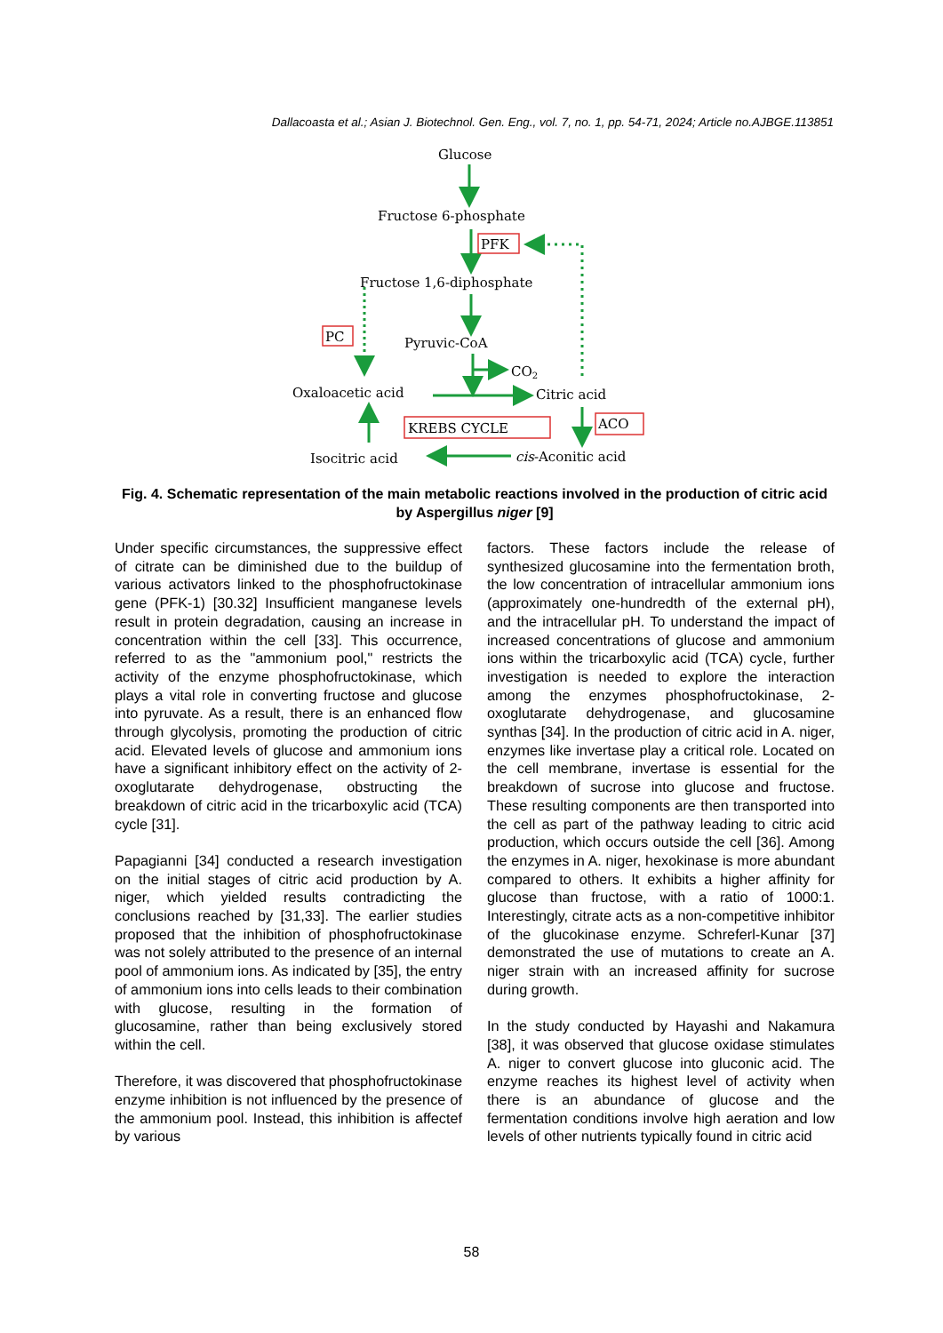Dallacoasta et al.; Asian J. Biotechnol. Gen. Eng., vol. 7, no. 1, pp. 54-71, 2024; Article no.AJBGE.113851
Glucose
Fructose 6-phosphate
PFK
Fructose 1,6-diphosphate
PC
Pyruvic-CoA
CO2
Oxaloacetic acid
Citric acid
KREBS CYCLE
ACO
Isocitric acid
cis-Aconitic acid
Fig. 4. Schematic representation of the main metabolic reactions involved in the production of citric acid by Aspergillus niger [9]
Under specific circumstances, the suppressive effect of citrate can be diminished due to the buildup of various activators linked to the phosphofructokinase gene (PFK-1) [30.32] Insufficient manganese levels result in protein degradation, causing an increase in concentration within the cell [33]. This occurrence, referred to as the "ammonium pool," restricts the activity of the enzyme phosphofructokinase, which plays a vital role in converting fructose and glucose into pyruvate. As a result, there is an enhanced flow through glycolysis, promoting the production of citric acid. Elevated levels of glucose and ammonium ions have a significant inhibitory effect on the activity of 2-oxoglutarate dehydrogenase, obstructing the breakdown of citric acid in the tricarboxylic acid (TCA) cycle [31].
Papagianni [34] conducted a research investigation on the initial stages of citric acid production by A. niger, which yielded results contradicting the conclusions reached by [31,33]. The earlier studies proposed that the inhibition of phosphofructokinase was not solely attributed to the presence of an internal pool of ammonium ions. As indicated by [35], the entry of ammonium ions into cells leads to their combination with glucose, resulting in the formation of glucosamine, rather than being exclusively stored within the cell.
Therefore, it was discovered that phosphofructokinase enzyme inhibition is not influenced by the presence of the ammonium pool. Instead, this inhibition is affectef by various
factors. These factors include the release of synthesized glucosamine into the fermentation broth, the low concentration of intracellular ammonium ions (approximately one-hundredth of the external pH), and the intracellular pH. To understand the impact of increased concentrations of glucose and ammonium ions within the tricarboxylic acid (TCA) cycle, further investigation is needed to explore the interaction among the enzymes phosphofructokinase, 2-oxoglutarate dehydrogenase, and glucosamine synthas [34]. In the production of citric acid in A. niger, enzymes like invertase play a critical role. Located on the cell membrane, invertase is essential for the breakdown of sucrose into glucose and fructose. These resulting components are then transported into the cell as part of the pathway leading to citric acid production, which occurs outside the cell [36]. Among the enzymes in A. niger, hexokinase is more abundant compared to others. It exhibits a higher affinity for glucose than fructose, with a ratio of 1000:1. Interestingly, citrate acts as a non-competitive inhibitor of the glucokinase enzyme. Schreferl-Kunar [37] demonstrated the use of mutations to create an A. niger strain with an increased affinity for sucrose during growth.
In the study conducted by Hayashi and Nakamura [38], it was observed that glucose oxidase stimulates A. niger to convert glucose into gluconic acid. The enzyme reaches its highest level of activity when there is an abundance of glucose and the fermentation conditions involve high aeration and low levels of other nutrients typically found in citric acid
58